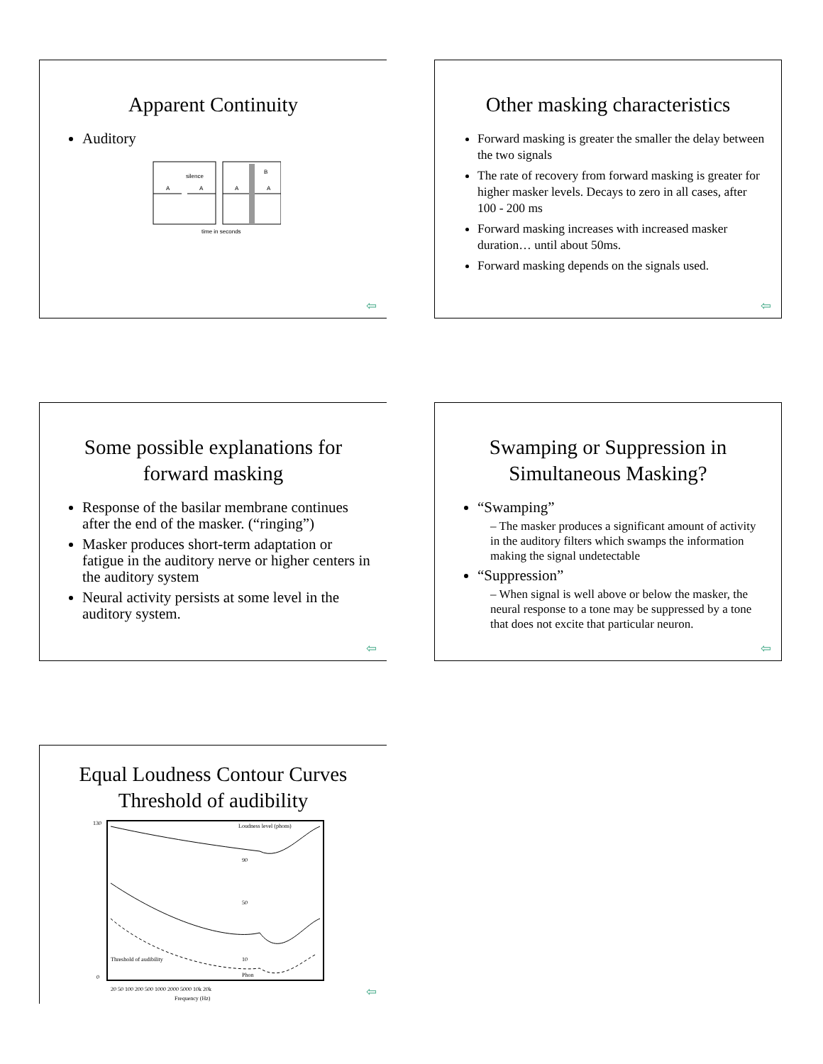Apparent Continuity
Auditory
A
A
A
A
silence
B
time in seconds
⇦
Other masking characteristics
Forward masking is greater the smaller the delay between the two signals
The rate of recovery from forward masking is greater for higher masker levels. Decays to zero in all cases, after 100 - 200 ms
Forward masking increases with increased masker duration… until about 50ms.
Forward masking depends on the signals used.
⇦
Some possible explanations for forward masking
Response of the basilar membrane continues after the end of the masker. (“ringing”)
Masker produces short-term adaptation or fatigue in the auditory nerve or higher centers in the auditory system
Neural activity persists at some level in the auditory system.
⇦
Swamping or Suppression in Simultaneous Masking?
“Swamping”
– The masker produces a significant amount of activity in the auditory filters which swamps the information making the signal undetectable
“Suppression”
– When signal is well above or below the masker, the neural response to a tone may be suppressed by a tone that does not excite that particular neuron.
⇦
Equal Loudness Contour Curves Threshold of audibility
130
0
Loudness level (phons)
90
50
10
Threshold of audibility
Phon
20 50 100 200 500 1000 2000 5000 10k 20k
Frequency (Hz)
⇦